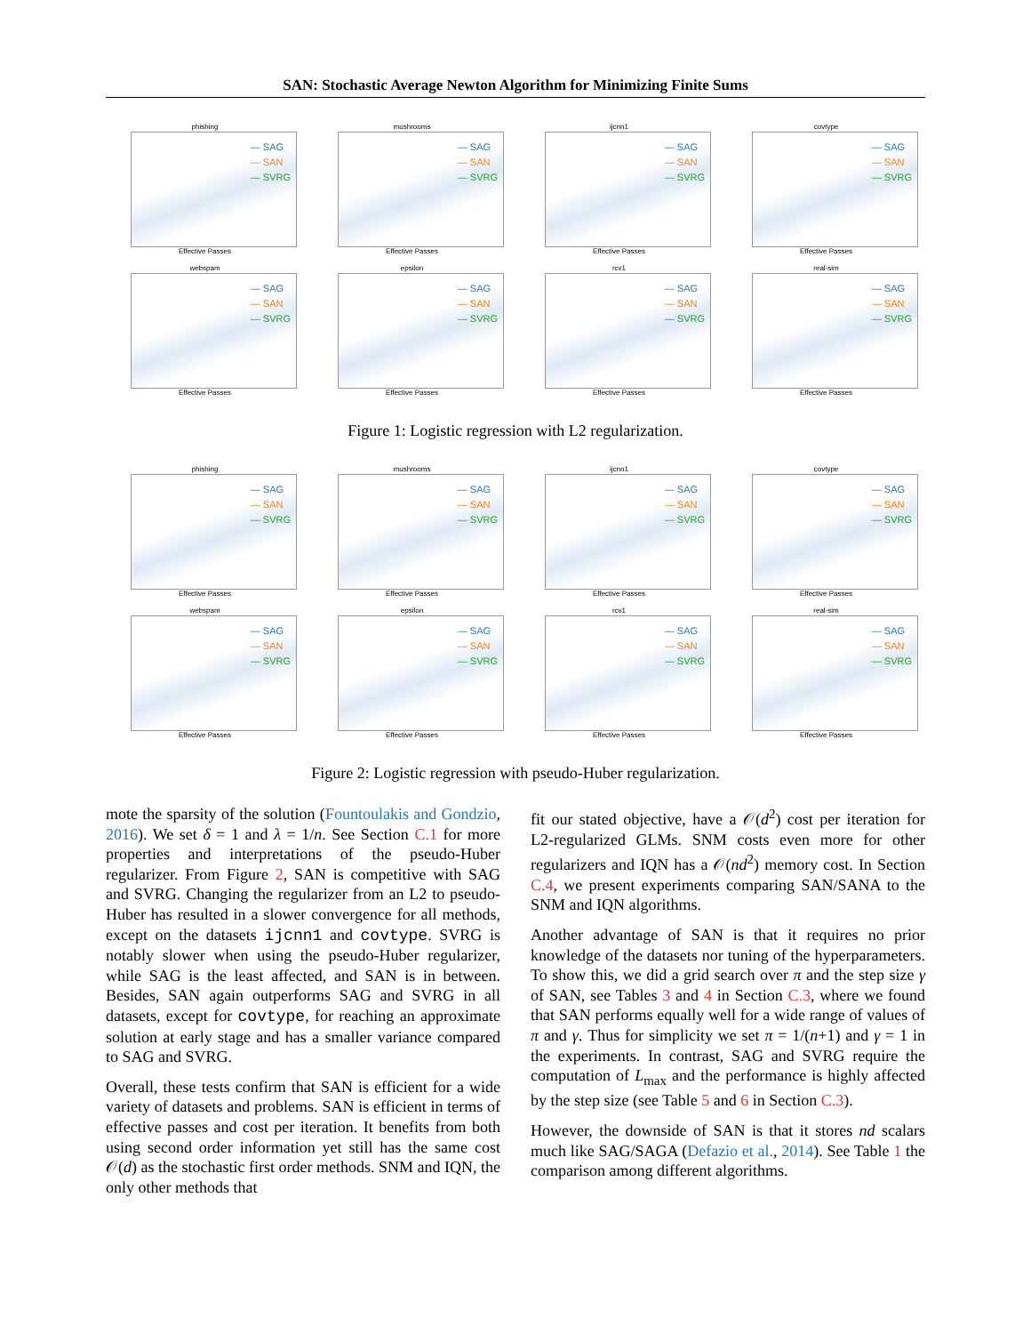SAN: Stochastic Average Newton Algorithm for Minimizing Finite Sums
phishing
— SAG
— SAN
— SVRG
Effective Passes
mushrooms
— SAG
— SAN
— SVRG
Effective Passes
ijcnn1
— SAG
— SAN
— SVRG
Effective Passes
covtype
— SAG
— SAN
— SVRG
Effective Passes
webspam
— SAG
— SAN
— SVRG
Effective Passes
epsilon
— SAG
— SAN
— SVRG
Effective Passes
rcv1
— SAG
— SAN
— SVRG
Effective Passes
real-sim
— SAG
— SAN
— SVRG
Effective Passes
Figure 1: Logistic regression with L2 regularization.
phishing
— SAG
— SAN
— SVRG
Effective Passes
mushrooms
— SAG
— SAN
— SVRG
Effective Passes
ijcnn1
— SAG
— SAN
— SVRG
Effective Passes
covtype
— SAG
— SAN
— SVRG
Effective Passes
webspam
— SAG
— SAN
— SVRG
Effective Passes
epsilon
— SAG
— SAN
— SVRG
Effective Passes
rcv1
— SAG
— SAN
— SVRG
Effective Passes
real-sim
— SAG
— SAN
— SVRG
Effective Passes
Figure 2: Logistic regression with pseudo-Huber regularization.
mote the sparsity of the solution (Fountoulakis and Gondzio, 2016). We set δ = 1 and λ = 1/n. See Section C.1 for more properties and interpretations of the pseudo-Huber regularizer. From Figure 2, SAN is competitive with SAG and SVRG. Changing the regularizer from an L2 to pseudo-Huber has resulted in a slower convergence for all methods, except on the datasets ijcnn1 and covtype. SVRG is notably slower when using the pseudo-Huber regularizer, while SAG is the least affected, and SAN is in between. Besides, SAN again outperforms SAG and SVRG in all datasets, except for covtype, for reaching an approximate solution at early stage and has a smaller variance compared to SAG and SVRG.
Overall, these tests confirm that SAN is efficient for a wide variety of datasets and problems. SAN is efficient in terms of effective passes and cost per iteration. It benefits from both using second order information yet still has the same cost 𝒪(d) as the stochastic first order methods. SNM and IQN, the only other methods that
fit our stated objective, have a 𝒪(d<sup>2</sup>) cost per iteration for L2-regularized GLMs. SNM costs even more for other regularizers and IQN has a 𝒪(nd<sup>2</sup>) memory cost. In Section C.4, we present experiments comparing SAN/SANA to the SNM and IQN algorithms.
Another advantage of SAN is that it requires no prior knowledge of the datasets nor tuning of the hyperparameters. To show this, we did a grid search over π and the step size γ of SAN, see Tables 3 and 4 in Section C.3, where we found that SAN performs equally well for a wide range of values of π and γ. Thus for simplicity we set π = 1/(n+1) and γ = 1 in the experiments. In contrast, SAG and SVRG require the computation of L<sub>max</sub> and the performance is highly affected by the step size (see Table 5 and 6 in Section C.3).
However, the downside of SAN is that it stores nd scalars much like SAG/SAGA (Defazio et al., 2014). See Table 1 the comparison among different algorithms.